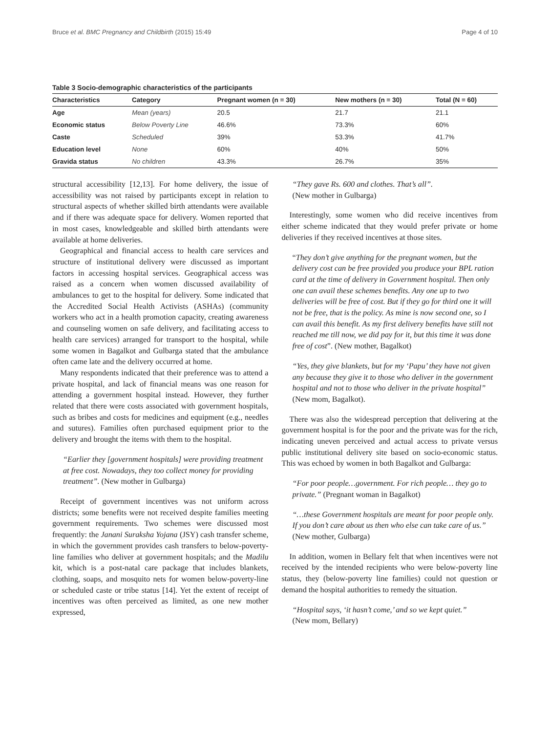Bruce et al. BMC Pregnancy and Childbirth (2015) 15:49 Page 4 of 10
Table 3 Socio-demographic characteristics of the participants
| Characteristics | Category | Pregnant women (n = 30) | New mothers (n = 30) | Total (N = 60) |
| --- | --- | --- | --- | --- |
| Age | Mean (years) | 20.5 | 21.7 | 21.1 |
| Economic status | Below Poverty Line | 46.6% | 73.3% | 60% |
| Caste | Scheduled | 39% | 53.3% | 41.7% |
| Education level | None | 60% | 40% | 50% |
| Gravida status | No children | 43.3% | 26.7% | 35% |
structural accessibility [12,13]. For home delivery, the issue of accessibility was not raised by participants except in relation to structural aspects of whether skilled birth attendants were available and if there was adequate space for delivery. Women reported that in most cases, knowledgeable and skilled birth attendants were available at home deliveries.
Geographical and financial access to health care services and structure of institutional delivery were discussed as important factors in accessing hospital services. Geographical access was raised as a concern when women discussed availability of ambulances to get to the hospital for delivery. Some indicated that the Accredited Social Health Activists (ASHAs) (community workers who act in a health promotion capacity, creating awareness and counseling women on safe delivery, and facilitating access to health care services) arranged for transport to the hospital, while some women in Bagalkot and Gulbarga stated that the ambulance often came late and the delivery occurred at home.
Many respondents indicated that their preference was to attend a private hospital, and lack of financial means was one reason for attending a government hospital instead. However, they further related that there were costs associated with government hospitals, such as bribes and costs for medicines and equipment (e.g., needles and sutures). Families often purchased equipment prior to the delivery and brought the items with them to the hospital.
“Earlier they [government hospitals] were providing treatment at free cost. Nowadays, they too collect money for providing treatment”. (New mother in Gulbarga)
Receipt of government incentives was not uniform across districts; some benefits were not received despite families meeting government requirements. Two schemes were discussed most frequently: the Janani Suraksha Yojana (JSY) cash transfer scheme, in which the government provides cash transfers to below-poverty-line families who deliver at government hospitals; and the Madilu kit, which is a post-natal care package that includes blankets, clothing, soaps, and mosquito nets for women below-poverty-line or scheduled caste or tribe status [14]. Yet the extent of receipt of incentives was often perceived as limited, as one new mother expressed,
“They gave Rs. 600 and clothes. That’s all”.
(New mother in Gulbarga)
Interestingly, some women who did receive incentives from either scheme indicated that they would prefer private or home deliveries if they received incentives at those sites.
“They don’t give anything for the pregnant women, but the delivery cost can be free provided you produce your BPL ration card at the time of delivery in Government hospital. Then only one can avail these schemes benefits. Any one up to two deliveries will be free of cost. But if they go for third one it will not be free, that is the policy. As mine is now second one, so I can avail this benefit. As my first delivery benefits have still not reached me till now, we did pay for it, but this time it was done free of cost”. (New mother, Bagalkot)
“Yes, they give blankets, but for my ‘Papu’ they have not given any because they give it to those who deliver in the government hospital and not to those who deliver in the private hospital” (New mom, Bagalkot).
There was also the widespread perception that delivering at the government hospital is for the poor and the private was for the rich, indicating uneven perceived and actual access to private versus public institutional delivery site based on socio-economic status. This was echoed by women in both Bagalkot and Gulbarga:
“For poor people…government. For rich people… they go to private.” (Pregnant woman in Bagalkot)
“…these Government hospitals are meant for poor people only. If you don’t care about us then who else can take care of us.” (New mother, Gulbarga)
In addition, women in Bellary felt that when incentives were not received by the intended recipients who were below-poverty line status, they (below-poverty line families) could not question or demand the hospital authorities to remedy the situation.
“Hospital says, ‘it hasn’t come,’ and so we kept quiet.”
(New mom, Bellary)